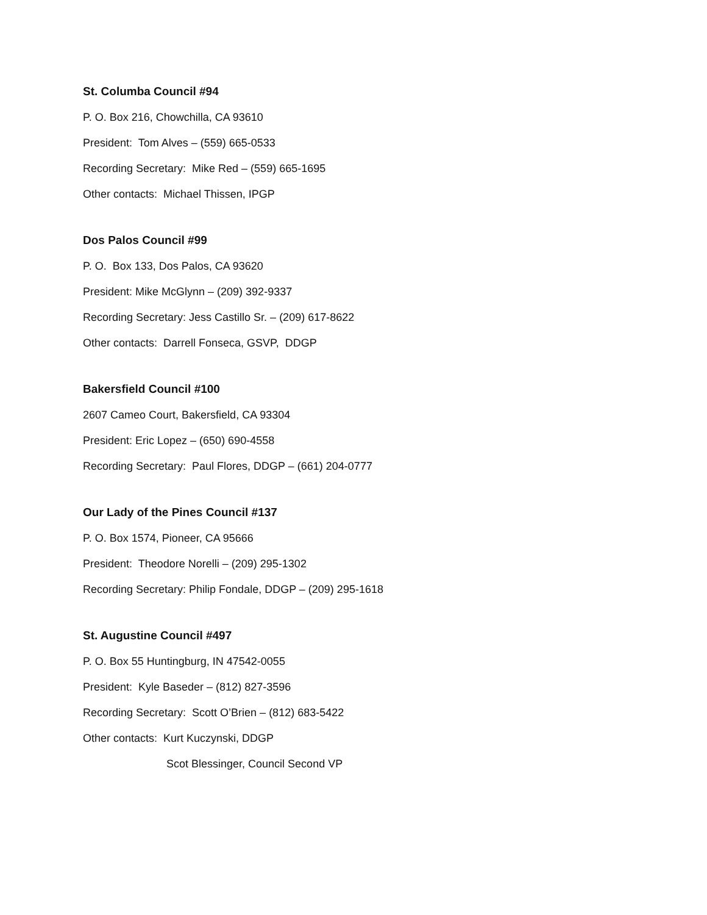St. Columba Council #94
P. O. Box 216, Chowchilla, CA 93610
President: Tom Alves – (559) 665-0533
Recording Secretary: Mike Red – (559) 665-1695
Other contacts: Michael Thissen, IPGP
Dos Palos Council #99
P. O. Box 133, Dos Palos, CA 93620
President: Mike McGlynn – (209) 392-9337
Recording Secretary: Jess Castillo Sr. – (209) 617-8622
Other contacts: Darrell Fonseca, GSVP, DDGP
Bakersfield Council #100
2607 Cameo Court, Bakersfield, CA 93304
President: Eric Lopez – (650) 690-4558
Recording Secretary: Paul Flores, DDGP – (661) 204-0777
Our Lady of the Pines Council #137
P. O. Box 1574, Pioneer, CA 95666
President: Theodore Norelli – (209) 295-1302
Recording Secretary: Philip Fondale, DDGP – (209) 295-1618
St. Augustine Council #497
P. O. Box 55 Huntingburg, IN 47542-0055
President: Kyle Baseder – (812) 827-3596
Recording Secretary: Scott O’Brien – (812) 683-5422
Other contacts: Kurt Kuczynski, DDGP
Scot Blessinger, Council Second VP